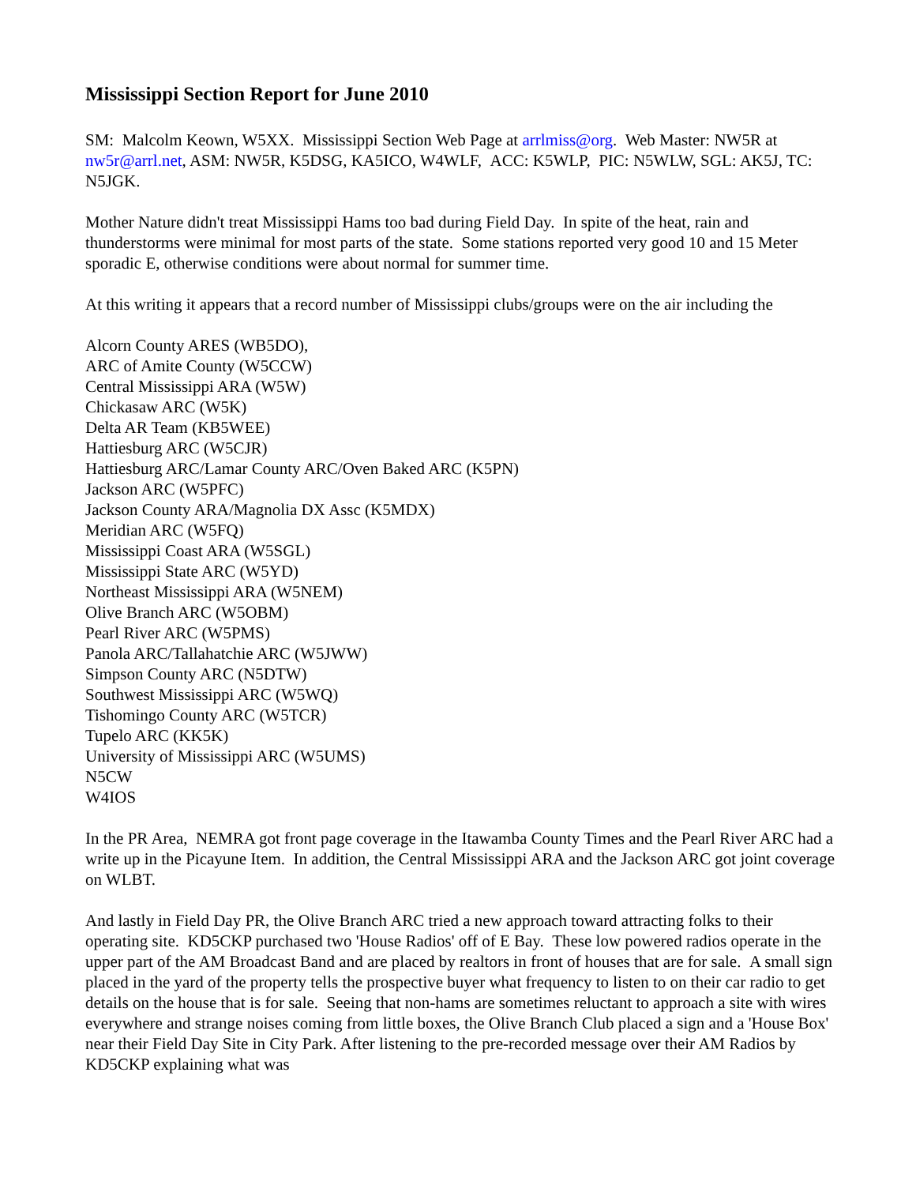Mississippi Section Report for June 2010
SM: Malcolm Keown, W5XX. Mississippi Section Web Page at arrlmiss@org. Web Master: NW5R at nw5r@arrl.net, ASM: NW5R, K5DSG, KA5ICO, W4WLF, ACC: K5WLP, PIC: N5WLW, SGL: AK5J, TC: N5JGK.
Mother Nature didn't treat Mississippi Hams too bad during Field Day. In spite of the heat, rain and thunderstorms were minimal for most parts of the state. Some stations reported very good 10 and 15 Meter sporadic E, otherwise conditions were about normal for summer time.
At this writing it appears that a record number of Mississippi clubs/groups were on the air including the
Alcorn County ARES (WB5DO),
ARC of Amite County (W5CCW)
Central Mississippi ARA (W5W)
Chickasaw ARC (W5K)
Delta AR Team (KB5WEE)
Hattiesburg ARC (W5CJR)
Hattiesburg ARC/Lamar County ARC/Oven Baked ARC (K5PN)
Jackson ARC (W5PFC)
Jackson County ARA/Magnolia DX Assc (K5MDX)
Meridian ARC (W5FQ)
Mississippi Coast ARA (W5SGL)
Mississippi State ARC (W5YD)
Northeast Mississippi ARA (W5NEM)
Olive Branch ARC (W5OBM)
Pearl River ARC (W5PMS)
Panola ARC/Tallahatchie ARC (W5JWW)
Simpson County ARC (N5DTW)
Southwest Mississippi ARC (W5WQ)
Tishomingo County ARC (W5TCR)
Tupelo ARC (KK5K)
University of Mississippi ARC (W5UMS)
N5CW
W4IOS
In the PR Area, NEMRA got front page coverage in the Itawamba County Times and the Pearl River ARC had a write up in the Picayune Item. In addition, the Central Mississippi ARA and the Jackson ARC got joint coverage on WLBT.
And lastly in Field Day PR, the Olive Branch ARC tried a new approach toward attracting folks to their operating site. KD5CKP purchased two 'House Radios' off of E Bay. These low powered radios operate in the upper part of the AM Broadcast Band and are placed by realtors in front of houses that are for sale. A small sign placed in the yard of the property tells the prospective buyer what frequency to listen to on their car radio to get details on the house that is for sale. Seeing that non-hams are sometimes reluctant to approach a site with wires everywhere and strange noises coming from little boxes, the Olive Branch Club placed a sign and a 'House Box' near their Field Day Site in City Park. After listening to the pre-recorded message over their AM Radios by KD5CKP explaining what was